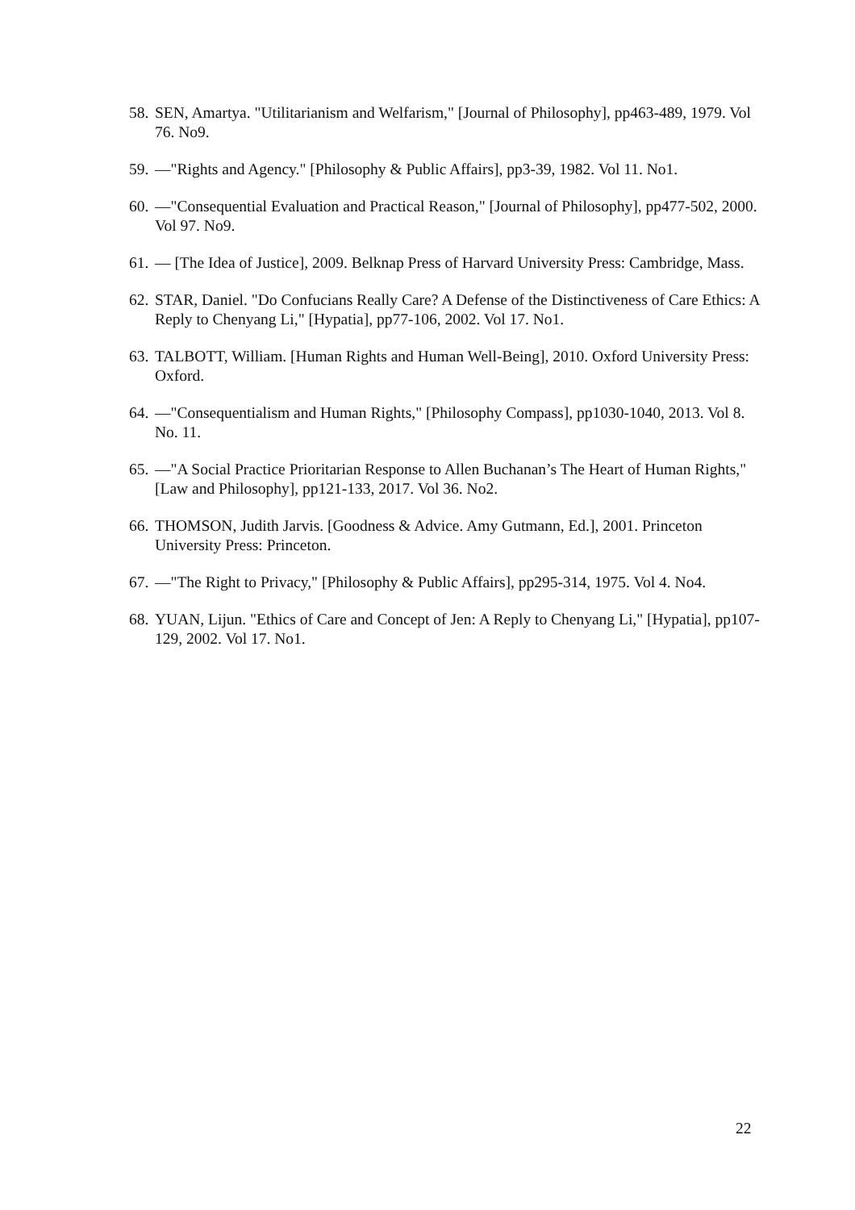58. SEN, Amartya. "Utilitarianism and Welfarism," [Journal of Philosophy], pp463-489, 1979. Vol 76. No9.
59. —"Rights and Agency." [Philosophy & Public Affairs], pp3-39, 1982. Vol 11. No1.
60. —"Consequential Evaluation and Practical Reason," [Journal of Philosophy], pp477-502, 2000. Vol 97. No9.
61. — [The Idea of Justice], 2009. Belknap Press of Harvard University Press: Cambridge, Mass.
62. STAR, Daniel. "Do Confucians Really Care? A Defense of the Distinctiveness of Care Ethics: A Reply to Chenyang Li," [Hypatia], pp77-106, 2002. Vol 17. No1.
63. TALBOTT, William. [Human Rights and Human Well-Being], 2010. Oxford University Press: Oxford.
64. —"Consequentialism and Human Rights," [Philosophy Compass], pp1030-1040, 2013. Vol 8. No. 11.
65. —"A Social Practice Prioritarian Response to Allen Buchanan’s The Heart of Human Rights," [Law and Philosophy], pp121-133, 2017. Vol 36. No2.
66. THOMSON, Judith Jarvis. [Goodness & Advice. Amy Gutmann, Ed.], 2001. Princeton University Press: Princeton.
67. —"The Right to Privacy," [Philosophy & Public Affairs], pp295-314, 1975. Vol 4. No4.
68. YUAN, Lijun. "Ethics of Care and Concept of Jen: A Reply to Chenyang Li," [Hypatia], pp107-129, 2002. Vol 17. No1.
22